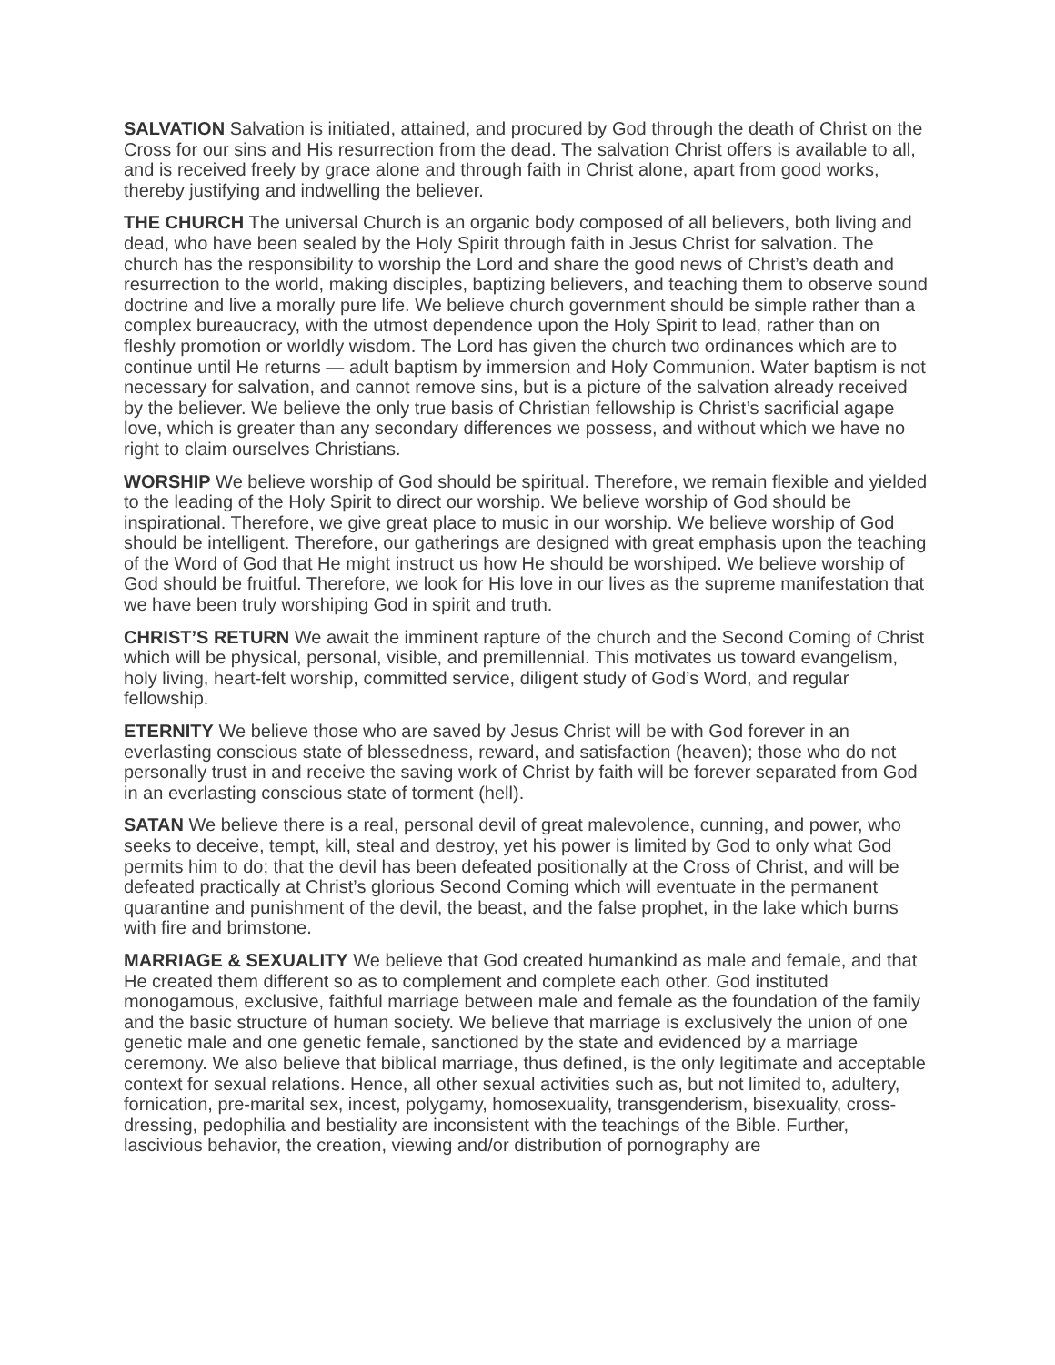SALVATION Salvation is initiated, attained, and procured by God through the death of Christ on the Cross for our sins and His resurrection from the dead. The salvation Christ offers is available to all, and is received freely by grace alone and through faith in Christ alone, apart from good works, thereby justifying and indwelling the believer.
THE CHURCH The universal Church is an organic body composed of all believers, both living and dead, who have been sealed by the Holy Spirit through faith in Jesus Christ for salvation. The church has the responsibility to worship the Lord and share the good news of Christ’s death and resurrection to the world, making disciples, baptizing believers, and teaching them to observe sound doctrine and live a morally pure life. We believe church government should be simple rather than a complex bureaucracy, with the utmost dependence upon the Holy Spirit to lead, rather than on fleshly promotion or worldly wisdom. The Lord has given the church two ordinances which are to continue until He returns — adult baptism by immersion and Holy Communion. Water baptism is not necessary for salvation, and cannot remove sins, but is a picture of the salvation already received by the believer. We believe the only true basis of Christian fellowship is Christ’s sacrificial agape love, which is greater than any secondary differences we possess, and without which we have no right to claim ourselves Christians.
WORSHIP We believe worship of God should be spiritual. Therefore, we remain flexible and yielded to the leading of the Holy Spirit to direct our worship. We believe worship of God should be inspirational. Therefore, we give great place to music in our worship. We believe worship of God should be intelligent. Therefore, our gatherings are designed with great emphasis upon the teaching of the Word of God that He might instruct us how He should be worshiped. We believe worship of God should be fruitful. Therefore, we look for His love in our lives as the supreme manifestation that we have been truly worshiping God in spirit and truth.
CHRIST’S RETURN We await the imminent rapture of the church and the Second Coming of Christ which will be physical, personal, visible, and premillennial. This motivates us toward evangelism, holy living, heart-felt worship, committed service, diligent study of God’s Word, and regular fellowship.
ETERNITY We believe those who are saved by Jesus Christ will be with God forever in an everlasting conscious state of blessedness, reward, and satisfaction (heaven); those who do not personally trust in and receive the saving work of Christ by faith will be forever separated from God in an everlasting conscious state of torment (hell).
SATAN We believe there is a real, personal devil of great malevolence, cunning, and power, who seeks to deceive, tempt, kill, steal and destroy, yet his power is limited by God to only what God permits him to do; that the devil has been defeated positionally at the Cross of Christ, and will be defeated practically at Christ’s glorious Second Coming which will eventuate in the permanent quarantine and punishment of the devil, the beast, and the false prophet, in the lake which burns with fire and brimstone.
MARRIAGE & SEXUALITY We believe that God created humankind as male and female, and that He created them different so as to complement and complete each other. God instituted monogamous, exclusive, faithful marriage between male and female as the foundation of the family and the basic structure of human society. We believe that marriage is exclusively the union of one genetic male and one genetic female, sanctioned by the state and evidenced by a marriage ceremony. We also believe that biblical marriage, thus defined, is the only legitimate and acceptable context for sexual relations. Hence, all other sexual activities such as, but not limited to, adultery, fornication, pre-marital sex, incest, polygamy, homosexuality, transgenderism, bisexuality, cross-dressing, pedophilia and bestiality are inconsistent with the teachings of the Bible. Further, lascivious behavior, the creation, viewing and/or distribution of pornography are